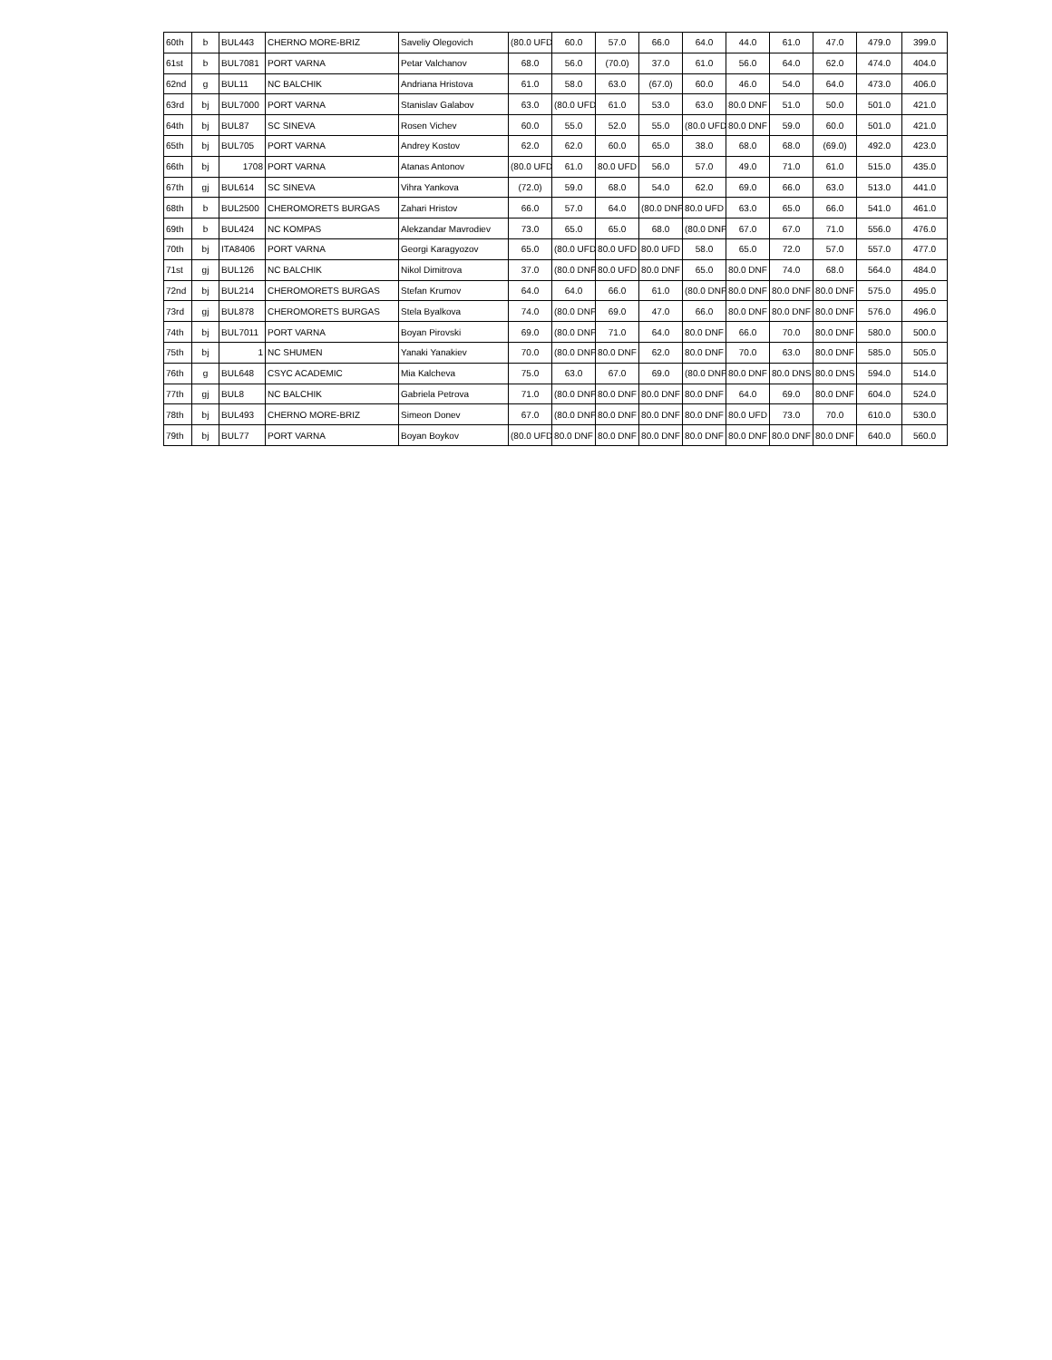| 60th | b | BUL443 | CHERNO MORE-BRIZ | Saveliy Olegovich | (80.0 UFD | 60.0 | 57.0 | 66.0 | 64.0 | 44.0 | 61.0 | 47.0 | 479.0 | 399.0 |
| 61st | b | BUL7081 | PORT VARNA | Petar Valchanov | 68.0 | 56.0 | (70.0) | 37.0 | 61.0 | 56.0 | 64.0 | 62.0 | 474.0 | 404.0 |
| 62nd | g | BUL11 | NC BALCHIK | Andriana Hristova | 61.0 | 58.0 | 63.0 | (67.0) | 60.0 | 46.0 | 54.0 | 64.0 | 473.0 | 406.0 |
| 63rd | bj | BUL7000 | PORT VARNA | Stanislav Galabov | 63.0 | (80.0 UFD | 61.0 | 53.0 | 63.0 | 80.0 DNF | 51.0 | 50.0 | 501.0 | 421.0 |
| 64th | bj | BUL87 | SC SINEVA | Rosen Vichev | 60.0 | 55.0 | 52.0 | 55.0 | (80.0 UFD | 80.0 DNF | 59.0 | 60.0 | 501.0 | 421.0 |
| 65th | bj | BUL705 | PORT VARNA | Andrey Kostov | 62.0 | 62.0 | 60.0 | 65.0 | 38.0 | 68.0 | 68.0 | (69.0) | 492.0 | 423.0 |
| 66th | bj | 1708 | PORT VARNA | Atanas Antonov | (80.0 UFD | 61.0 | 80.0 UFD | 56.0 | 57.0 | 49.0 | 71.0 | 61.0 | 515.0 | 435.0 |
| 67th | gj | BUL614 | SC SINEVA | Vihra Yankova | (72.0) | 59.0 | 68.0 | 54.0 | 62.0 | 69.0 | 66.0 | 63.0 | 513.0 | 441.0 |
| 68th | b | BUL2500 | CHEROMORETS BURGAS | Zahari Hristov | 66.0 | 57.0 | 64.0 | (80.0 DNF | 80.0 UFD | 63.0 | 65.0 | 66.0 | 541.0 | 461.0 |
| 69th | b | BUL424 | NC KOMPAS | Alekzandar Mavrodiev | 73.0 | 65.0 | 65.0 | 68.0 | (80.0 DNF | 67.0 | 67.0 | 71.0 | 556.0 | 476.0 |
| 70th | bj | ITA8406 | PORT VARNA | Georgi Karagyozov | 65.0 | (80.0 UFD | 80.0 UFD | 80.0 UFD | 58.0 | 65.0 | 72.0 | 57.0 | 557.0 | 477.0 |
| 71st | gj | BUL126 | NC BALCHIK | Nikol Dimitrova | 37.0 | (80.0 DNF | 80.0 UFD | 80.0 DNF | 65.0 | 80.0 DNF | 74.0 | 68.0 | 564.0 | 484.0 |
| 72nd | bj | BUL214 | CHEROMORETS BURGAS | Stefan Krumov | 64.0 | 64.0 | 66.0 | 61.0 | (80.0 DNF | 80.0 DNF | 80.0 DNF | 80.0 DNF | 575.0 | 495.0 |
| 73rd | gj | BUL878 | CHEROMORETS BURGAS | Stela Byalkova | 74.0 | (80.0 DNF | 69.0 | 47.0 | 66.0 | 80.0 DNF | 80.0 DNF | 80.0 DNF | 576.0 | 496.0 |
| 74th | bj | BUL7011 | PORT VARNA | Boyan Pirovski | 69.0 | (80.0 DNF | 71.0 | 64.0 | 80.0 DNF | 66.0 | 70.0 | 80.0 DNF | 580.0 | 500.0 |
| 75th | bj | 1 | NC SHUMEN | Yanaki Yanakiev | 70.0 | (80.0 DNF | 80.0 DNF | 62.0 | 80.0 DNF | 70.0 | 63.0 | 80.0 DNF | 585.0 | 505.0 |
| 76th | g | BUL648 | CSYC ACADEMIC | Mia Kalcheva | 75.0 | 63.0 | 67.0 | 69.0 | (80.0 DNF | 80.0 DNF | 80.0 DNS | 80.0 DNS | 594.0 | 514.0 |
| 77th | gj | BUL8 | NC BALCHIK | Gabriela Petrova | 71.0 | (80.0 DNF | 80.0 DNF | 80.0 DNF | 80.0 DNF | 64.0 | 69.0 | 80.0 DNF | 604.0 | 524.0 |
| 78th | bj | BUL493 | CHERNO MORE-BRIZ | Simeon Donev | 67.0 | (80.0 DNF | 80.0 DNF | 80.0 DNF | 80.0 DNF | 80.0 UFD | 73.0 | 70.0 | 610.0 | 530.0 |
| 79th | bj | BUL77 | PORT VARNA | Boyan Boykov | (80.0 UFD | 80.0 DNF | 80.0 DNF | 80.0 DNF | 80.0 DNF | 80.0 DNF | 80.0 DNF | 80.0 DNF | 640.0 | 560.0 |